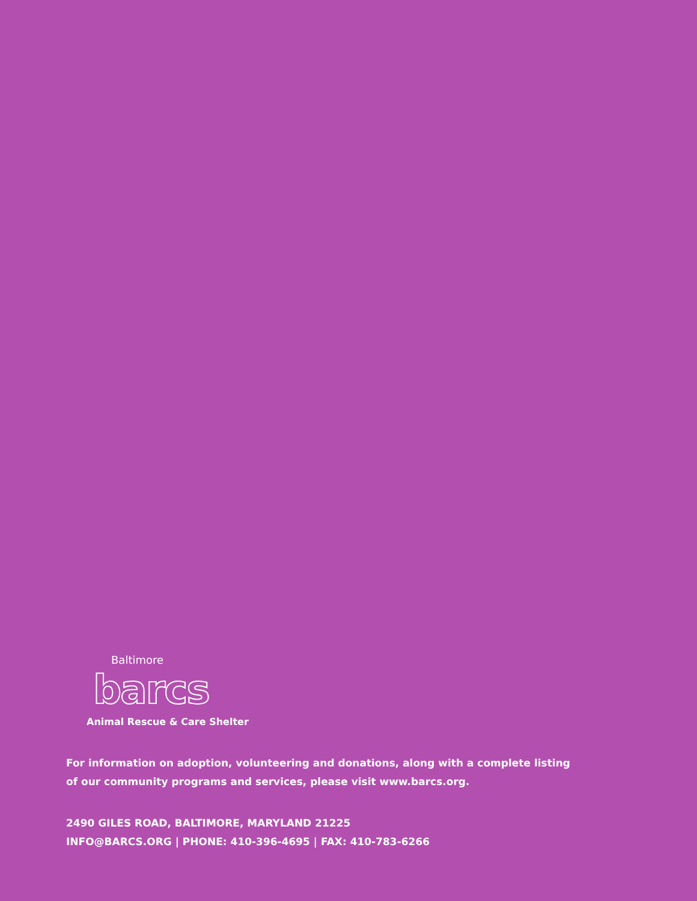Baltimore
barcs
Animal Rescue & Care Shelter
For information on adoption, volunteering and donations, along with a complete listing
of our community programs and services, please visit www.barcs.org.
2490 GILES ROAD, BALTIMORE, MARYLAND 21225
INFO@BARCS.ORG | PHONE: 410-396-4695 | FAX: 410-783-6266